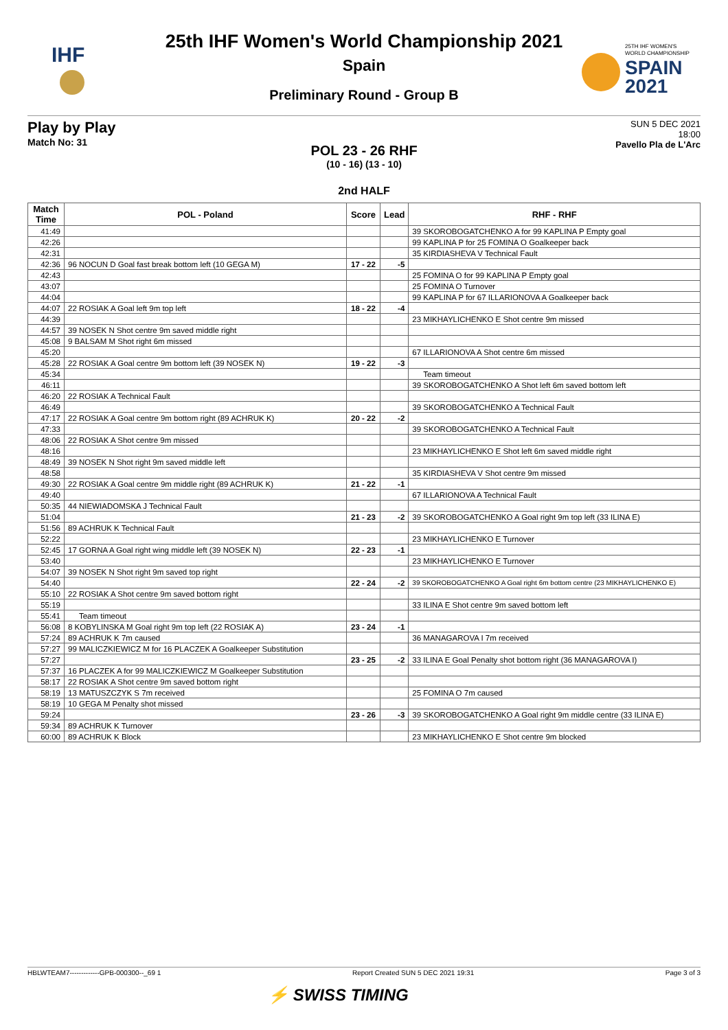IHF
25TH IHF WOMEN'S
WORLD CHAMPIONSHIP
SPAIN
2021
25th IHF Women's World Championship 2021
Spain
Preliminary Round - Group B
Play by Play
Match No: 31
SUN 5 DEC 2021
18:00
Pavello Pla de L'Arc
POL 23 - 26 RHF
(10 - 16) (13 - 10)
2nd HALF
| Match Time | POL - Poland | Score | Lead | RHF - RHF |
| --- | --- | --- | --- | --- |
| 41:49 | | | | 39 SKOROBOGATCHENKO A for 99 KAPLINA P Empty goal |
| 42:26 | | | | 99 KAPLINA P for 25 FOMINA O Goalkeeper back |
| 42:31 | | | | 35 KIRDIASHEVA V Technical Fault |
| 42:36 | 96 NOCUN D Goal fast break bottom left (10 GEGA M) | 17 - 22 | -5 | |
| 42:43 | | | | 25 FOMINA O for 99 KAPLINA P Empty goal |
| 43:07 | | | | 25 FOMINA O Turnover |
| 44:04 | | | | 99 KAPLINA P for 67 ILLARIONOVA A Goalkeeper back |
| 44:07 | 22 ROSIAK A Goal left 9m top left | 18 - 22 | -4 | |
| 44:39 | | | | 23 MIKHAYLICHENKO E Shot centre 9m missed |
| 44:57 | 39 NOSEK N Shot centre 9m saved middle right | | | |
| 45:08 | 9 BALSAM M Shot right 6m missed | | | |
| 45:20 | | | | 67 ILLARIONOVA A Shot centre 6m missed |
| 45:28 | 22 ROSIAK A Goal centre 9m bottom left (39 NOSEK N) | 19 - 22 | -3 | |
| 45:34 | | | | Team timeout |
| 46:11 | | | | 39 SKOROBOGATCHENKO A Shot left 6m saved bottom left |
| 46:20 | 22 ROSIAK A Technical Fault | | | |
| 46:49 | | | | 39 SKOROBOGATCHENKO A Technical Fault |
| 47:17 | 22 ROSIAK A Goal centre 9m bottom right (89 ACHRUK K) | 20 - 22 | -2 | |
| 47:33 | | | | 39 SKOROBOGATCHENKO A Technical Fault |
| 48:06 | 22 ROSIAK A Shot centre 9m missed | | | |
| 48:16 | | | | 23 MIKHAYLICHENKO E Shot left 6m saved middle right |
| 48:49 | 39 NOSEK N Shot right 9m saved middle left | | | |
| 48:58 | | | | 35 KIRDIASHEVA V Shot centre 9m missed |
| 49:30 | 22 ROSIAK A Goal centre 9m middle right (89 ACHRUK K) | 21 - 22 | -1 | |
| 49:40 | | | | 67 ILLARIONOVA A Technical Fault |
| 50:35 | 44 NIEWIADOMSKA J Technical Fault | | | |
| 51:04 | | 21 - 23 | -2 | 39 SKOROBOGATCHENKO A Goal right 9m top left (33 ILINA E) |
| 51:56 | 89 ACHRUK K Technical Fault | | | |
| 52:22 | | | | 23 MIKHAYLICHENKO E Turnover |
| 52:45 | 17 GORNA A Goal right wing middle left (39 NOSEK N) | 22 - 23 | -1 | |
| 53:40 | | | | 23 MIKHAYLICHENKO E Turnover |
| 54:07 | 39 NOSEK N Shot right 9m saved top right | | | |
| 54:40 | | 22 - 24 | -2 | 39 SKOROBOGATCHENKO A Goal right 6m bottom centre (23 MIKHAYLICHENKO E) |
| 55:10 | 22 ROSIAK A Shot centre 9m saved bottom right | | | |
| 55:19 | | | | 33 ILINA E Shot centre 9m saved bottom left |
| 55:41 | Team timeout | | | |
| 56:08 | 8 KOBYLINSKA M Goal right 9m top left (22 ROSIAK A) | 23 - 24 | -1 | |
| 57:24 | 89 ACHRUK K 7m caused | | | 36 MANAGAROVA I 7m received |
| 57:27 | 99 MALICZKIEWICZ M for 16 PLACZEK A Goalkeeper Substitution | | | |
| 57:27 | | 23 - 25 | -2 | 33 ILINA E Goal Penalty shot bottom right (36 MANAGAROVA I) |
| 57:37 | 16 PLACZEK A for 99 MALICZKIEWICZ M Goalkeeper Substitution | | | |
| 58:17 | 22 ROSIAK A Shot centre 9m saved bottom right | | | |
| 58:19 | 13 MATUSZCZYK S 7m received | | | 25 FOMINA O 7m caused |
| 58:19 | 10 GEGA M Penalty shot missed | | | |
| 59:24 | | 23 - 26 | -3 | 39 SKOROBOGATCHENKO A Goal right 9m middle centre (33 ILINA E) |
| 59:34 | 89 ACHRUK K Turnover | | | |
| 60:00 | 89 ACHRUK K Block | | | 23 MIKHAYLICHENKO E Shot centre 9m blocked |
HBLWTEAM7-------------GPB-000300--_69 1 Report Created SUN 5 DEC 2021 19:31 Page 3 of 3
⚡ SWISS TIMING